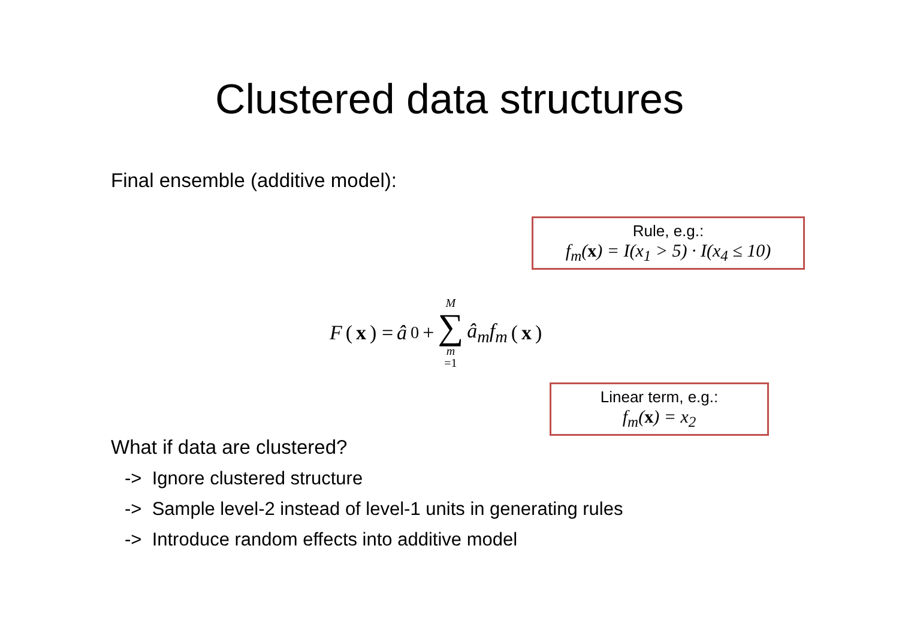Clustered data structures
Final ensemble (additive model):
Rule, e.g.:
f<sub>m</sub>(x) = I(x<sub>1</sub> > 5) · I(x<sub>4</sub> ≤ 10)
F (x) = â<sub>0</sub> + M ∑ m =1 â<sub>m</sub>f<sub>m</sub> (x)
Linear term, e.g.:
f<sub>m</sub>(x) = x<sub>2</sub>
What if data are clustered?
-> Ignore clustered structure
-> Sample level-2 instead of level-1 units in generating rules
-> Introduce random effects into additive model